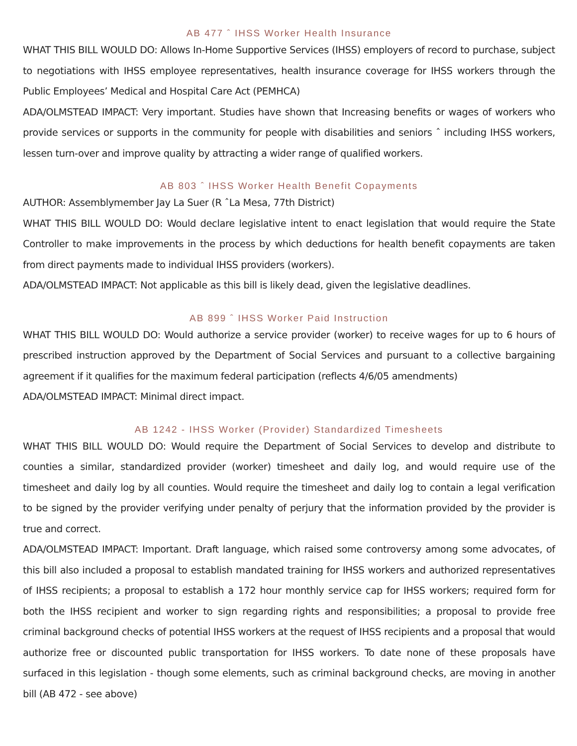AB 477 ˆ IHSS Worker Health Insurance
WHAT THIS BILL WOULD DO: Allows In-Home Supportive Services (IHSS) employers of record to purchase, subject to negotiations with IHSS employee representatives, health insurance coverage for IHSS workers through the Public Employees’ Medical and Hospital Care Act (PEMHCA)
ADA/OLMSTEAD IMPACT: Very important. Studies have shown that Increasing benefits or wages of workers who provide services or supports in the community for people with disabilities and seniors ˆ including IHSS workers, lessen turn-over and improve quality by attracting a wider range of qualified workers.
AB 803 ˆ IHSS Worker Health Benefit Copayments
AUTHOR: Assemblymember Jay La Suer (R ˆLa Mesa, 77th District)
WHAT THIS BILL WOULD DO: Would declare legislative intent to enact legislation that would require the State Controller to make improvements in the process by which deductions for health benefit copayments are taken from direct payments made to individual IHSS providers (workers).
ADA/OLMSTEAD IMPACT: Not applicable as this bill is likely dead, given the legislative deadlines.
AB 899 ˆ IHSS Worker Paid Instruction
WHAT THIS BILL WOULD DO: Would authorize a service provider (worker) to receive wages for up to 6 hours of prescribed instruction approved by the Department of Social Services and pursuant to a collective bargaining agreement if it qualifies for the maximum federal participation (reflects 4/6/05 amendments)
ADA/OLMSTEAD IMPACT: Minimal direct impact.
AB 1242 - IHSS Worker (Provider) Standardized Timesheets
WHAT THIS BILL WOULD DO: Would require the Department of Social Services to develop and distribute to counties a similar, standardized provider (worker) timesheet and daily log, and would require use of the timesheet and daily log by all counties. Would require the timesheet and daily log to contain a legal verification to be signed by the provider verifying under penalty of perjury that the information provided by the provider is true and correct.
ADA/OLMSTEAD IMPACT: Important. Draft language, which raised some controversy among some advocates, of this bill also included a proposal to establish mandated training for IHSS workers and authorized representatives of IHSS recipients; a proposal to establish a 172 hour monthly service cap for IHSS workers; required form for both the IHSS recipient and worker to sign regarding rights and responsibilities; a proposal to provide free criminal background checks of potential IHSS workers at the request of IHSS recipients and a proposal that would authorize free or discounted public transportation for IHSS workers. To date none of these proposals have surfaced in this legislation - though some elements, such as criminal background checks, are moving in another bill (AB 472 - see above)